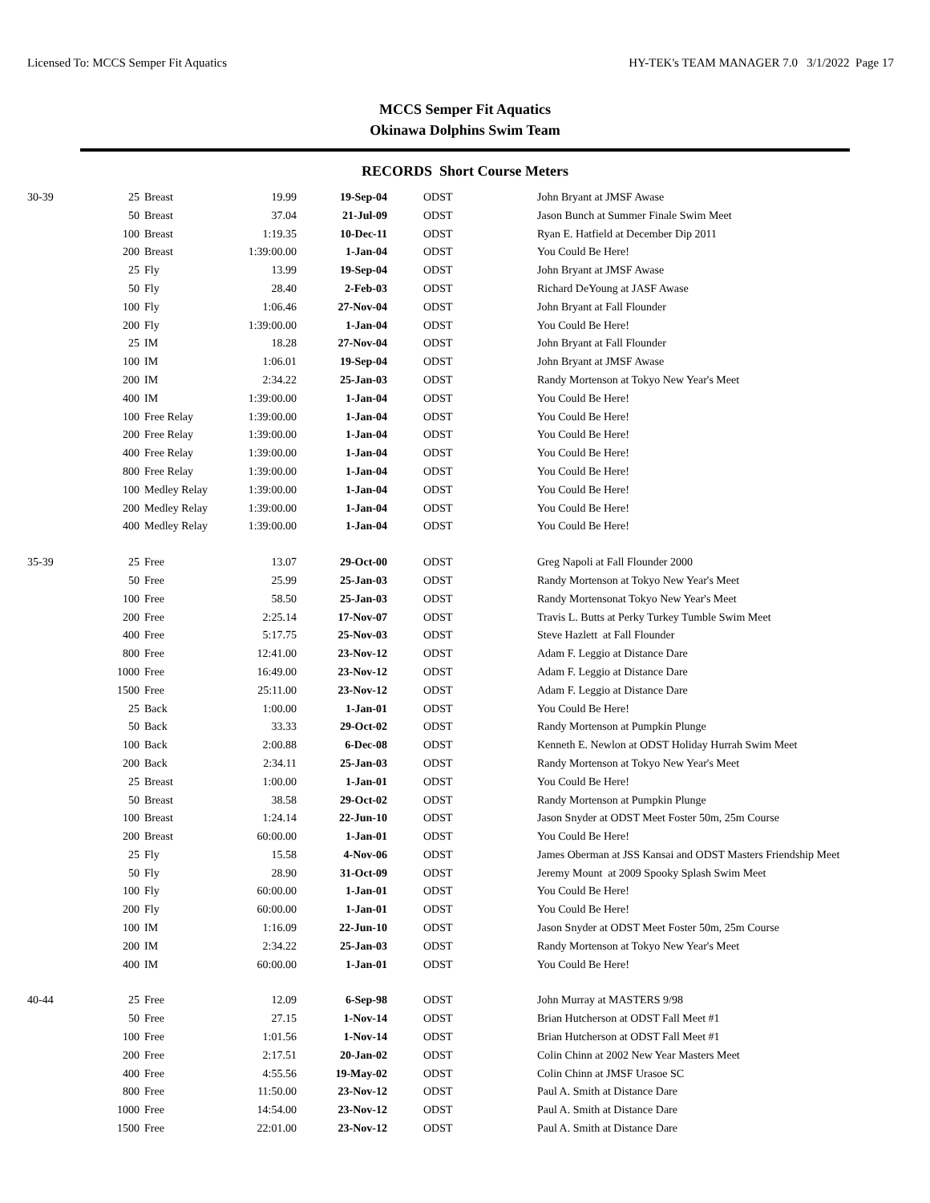Licensed To: MCCS Semper Fit Aquatics HY-TEK's TEAM MANAGER 7.0 3/1/2022 Page 17
MCCS Semper Fit Aquatics
Okinawa Dolphins Swim Team
RECORDS Short Course Meters
| 30-39 | 25 | Breast | 19.99 | 19-Sep-04 | ODST | John Bryant at JMSF Awase |
| | 50 | Breast | 37.04 | 21-Jul-09 | ODST | Jason Bunch at Summer Finale Swim Meet |
| | 100 | Breast | 1:19.35 | 10-Dec-11 | ODST | Ryan E. Hatfield at December Dip 2011 |
| | 200 | Breast | 1:39:00.00 | 1-Jan-04 | ODST | You Could Be Here! |
| | 25 | Fly | 13.99 | 19-Sep-04 | ODST | John Bryant at JMSF Awase |
| | 50 | Fly | 28.40 | 2-Feb-03 | ODST | Richard DeYoung at JASF Awase |
| | 100 | Fly | 1:06.46 | 27-Nov-04 | ODST | John Bryant at Fall Flounder |
| | 200 | Fly | 1:39:00.00 | 1-Jan-04 | ODST | You Could Be Here! |
| | 25 | IM | 18.28 | 27-Nov-04 | ODST | John Bryant at Fall Flounder |
| | 100 | IM | 1:06.01 | 19-Sep-04 | ODST | John Bryant at JMSF Awase |
| | 200 | IM | 2:34.22 | 25-Jan-03 | ODST | Randy Mortenson at Tokyo New Year's Meet |
| | 400 | IM | 1:39:00.00 | 1-Jan-04 | ODST | You Could Be Here! |
| | 100 | Free Relay | 1:39:00.00 | 1-Jan-04 | ODST | You Could Be Here! |
| | 200 | Free Relay | 1:39:00.00 | 1-Jan-04 | ODST | You Could Be Here! |
| | 400 | Free Relay | 1:39:00.00 | 1-Jan-04 | ODST | You Could Be Here! |
| | 800 | Free Relay | 1:39:00.00 | 1-Jan-04 | ODST | You Could Be Here! |
| | 100 | Medley Relay | 1:39:00.00 | 1-Jan-04 | ODST | You Could Be Here! |
| | 200 | Medley Relay | 1:39:00.00 | 1-Jan-04 | ODST | You Could Be Here! |
| | 400 | Medley Relay | 1:39:00.00 | 1-Jan-04 | ODST | You Could Be Here! |
| 35-39 | 25 | Free | 13.07 | 29-Oct-00 | ODST | Greg Napoli at Fall Flounder 2000 |
| | 50 | Free | 25.99 | 25-Jan-03 | ODST | Randy Mortenson at Tokyo New Year's Meet |
| | 100 | Free | 58.50 | 25-Jan-03 | ODST | Randy Mortensonat Tokyo New Year's Meet |
| | 200 | Free | 2:25.14 | 17-Nov-07 | ODST | Travis L. Butts at Perky Turkey Tumble Swim Meet |
| | 400 | Free | 5:17.75 | 25-Nov-03 | ODST | Steve Hazlett at Fall Flounder |
| | 800 | Free | 12:41.00 | 23-Nov-12 | ODST | Adam F. Leggio at Distance Dare |
| | 1000 | Free | 16:49.00 | 23-Nov-12 | ODST | Adam F. Leggio at Distance Dare |
| | 1500 | Free | 25:11.00 | 23-Nov-12 | ODST | Adam F. Leggio at Distance Dare |
| | 25 | Back | 1:00.00 | 1-Jan-01 | ODST | You Could Be Here! |
| | 50 | Back | 33.33 | 29-Oct-02 | ODST | Randy Mortenson at Pumpkin Plunge |
| | 100 | Back | 2:00.88 | 6-Dec-08 | ODST | Kenneth E. Newlon at ODST Holiday Hurrah Swim Meet |
| | 200 | Back | 2:34.11 | 25-Jan-03 | ODST | Randy Mortenson at Tokyo New Year's Meet |
| | 25 | Breast | 1:00.00 | 1-Jan-01 | ODST | You Could Be Here! |
| | 50 | Breast | 38.58 | 29-Oct-02 | ODST | Randy Mortenson at Pumpkin Plunge |
| | 100 | Breast | 1:24.14 | 22-Jun-10 | ODST | Jason Snyder at ODST Meet Foster 50m, 25m Course |
| | 200 | Breast | 60:00.00 | 1-Jan-01 | ODST | You Could Be Here! |
| | 25 | Fly | 15.58 | 4-Nov-06 | ODST | James Oberman at JSS Kansai and ODST Masters Friendship Meet |
| | 50 | Fly | 28.90 | 31-Oct-09 | ODST | Jeremy Mount at 2009 Spooky Splash Swim Meet |
| | 100 | Fly | 60:00.00 | 1-Jan-01 | ODST | You Could Be Here! |
| | 200 | Fly | 60:00.00 | 1-Jan-01 | ODST | You Could Be Here! |
| | 100 | IM | 1:16.09 | 22-Jun-10 | ODST | Jason Snyder at ODST Meet Foster 50m, 25m Course |
| | 200 | IM | 2:34.22 | 25-Jan-03 | ODST | Randy Mortenson at Tokyo New Year's Meet |
| | 400 | IM | 60:00.00 | 1-Jan-01 | ODST | You Could Be Here! |
| 40-44 | 25 | Free | 12.09 | 6-Sep-98 | ODST | John Murray at MASTERS 9/98 |
| | 50 | Free | 27.15 | 1-Nov-14 | ODST | Brian Hutcherson at ODST Fall Meet #1 |
| | 100 | Free | 1:01.56 | 1-Nov-14 | ODST | Brian Hutcherson at ODST Fall Meet #1 |
| | 200 | Free | 2:17.51 | 20-Jan-02 | ODST | Colin Chinn at 2002 New Year Masters Meet |
| | 400 | Free | 4:55.56 | 19-May-02 | ODST | Colin Chinn at JMSF Urasoe SC |
| | 800 | Free | 11:50.00 | 23-Nov-12 | ODST | Paul A. Smith at Distance Dare |
| | 1000 | Free | 14:54.00 | 23-Nov-12 | ODST | Paul A. Smith at Distance Dare |
| | 1500 | Free | 22:01.00 | 23-Nov-12 | ODST | Paul A. Smith at Distance Dare |